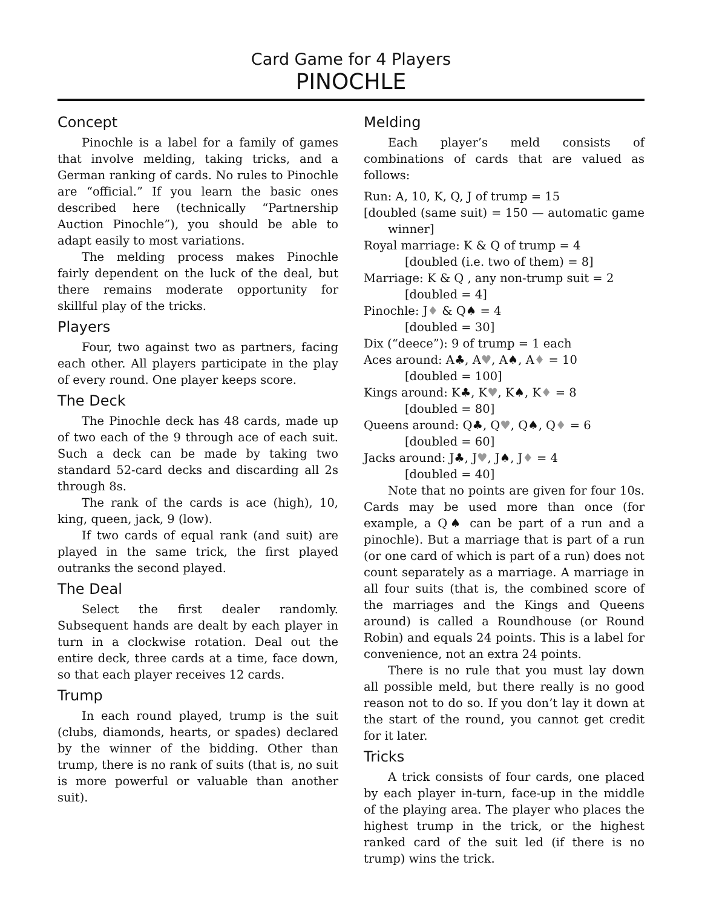Card Game for 4 Players
PINOCHLE
Concept
Pinochle is a label for a family of games that involve melding, taking tricks, and a German ranking of cards. No rules to Pinochle are “official.” If you learn the basic ones described here (technically “Partnership Auction Pinochle”), you should be able to adapt easily to most variations.
The melding process makes Pinochle fairly dependent on the luck of the deal, but there remains moderate opportunity for skillful play of the tricks.
Players
Four, two against two as partners, facing each other. All players participate in the play of every round. One player keeps score.
The Deck
The Pinochle deck has 48 cards, made up of two each of the 9 through ace of each suit. Such a deck can be made by taking two standard 52-card decks and discarding all 2s through 8s.
The rank of the cards is ace (high), 10, king, queen, jack, 9 (low).
If two cards of equal rank (and suit) are played in the same trick, the first played outranks the second played.
The Deal
Select the first dealer randomly. Subsequent hands are dealt by each player in turn in a clockwise rotation. Deal out the entire deck, three cards at a time, face down, so that each player receives 12 cards.
Trump
In each round played, trump is the suit (clubs, diamonds, hearts, or spades) declared by the winner of the bidding. Other than trump, there is no rank of suits (that is, no suit is more powerful or valuable than another suit).
Melding
Each player’s meld consists of combinations of cards that are valued as follows:
Run: A, 10, K, Q, J of trump = 15
[doubled (same suit) = 150 — automatic game winner]
Royal marriage: K & Q of trump = 4
[doubled (i.e. two of them) = 8]
Marriage: K & Q , any non-trump suit = 2
[doubled = 4]
Pinochle: J♦ & Q♠ = 4
[doubled = 30]
Dix (“deece”): 9 of trump = 1 each
Aces around: A♣, A♥, A♠, A♦ = 10
[doubled = 100]
Kings around: K♣, K♥, K♠, K♦ = 8
[doubled = 80]
Queens around: Q♣, Q♥, Q♠, Q♦ = 6
[doubled = 60]
Jacks around: J♣, J♥, J♠, J♦ = 4
[doubled = 40]
Note that no points are given for four 10s. Cards may be used more than once (for example, a Q♠ can be part of a run and a pinochle). But a marriage that is part of a run (or one card of which is part of a run) does not count separately as a marriage. A marriage in all four suits (that is, the combined score of the marriages and the Kings and Queens around) is called a Roundhouse (or Round Robin) and equals 24 points. This is a label for convenience, not an extra 24 points.
There is no rule that you must lay down all possible meld, but there really is no good reason not to do so. If you don’t lay it down at the start of the round, you cannot get credit for it later.
Tricks
A trick consists of four cards, one placed by each player in-turn, face-up in the middle of the playing area. The player who places the highest trump in the trick, or the highest ranked card of the suit led (if there is no trump) wins the trick.